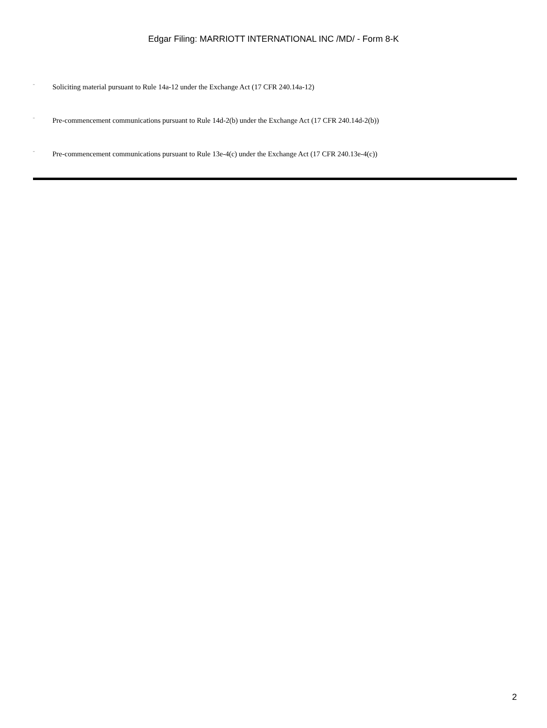Edgar Filing: MARRIOTT INTERNATIONAL INC /MD/ - Form 8-K
¨ Soliciting material pursuant to Rule 14a-12 under the Exchange Act (17 CFR 240.14a-12)
¨ Pre-commencement communications pursuant to Rule 14d-2(b) under the Exchange Act (17 CFR 240.14d-2(b))
¨ Pre-commencement communications pursuant to Rule 13e-4(c) under the Exchange Act (17 CFR 240.13e-4(c))
2